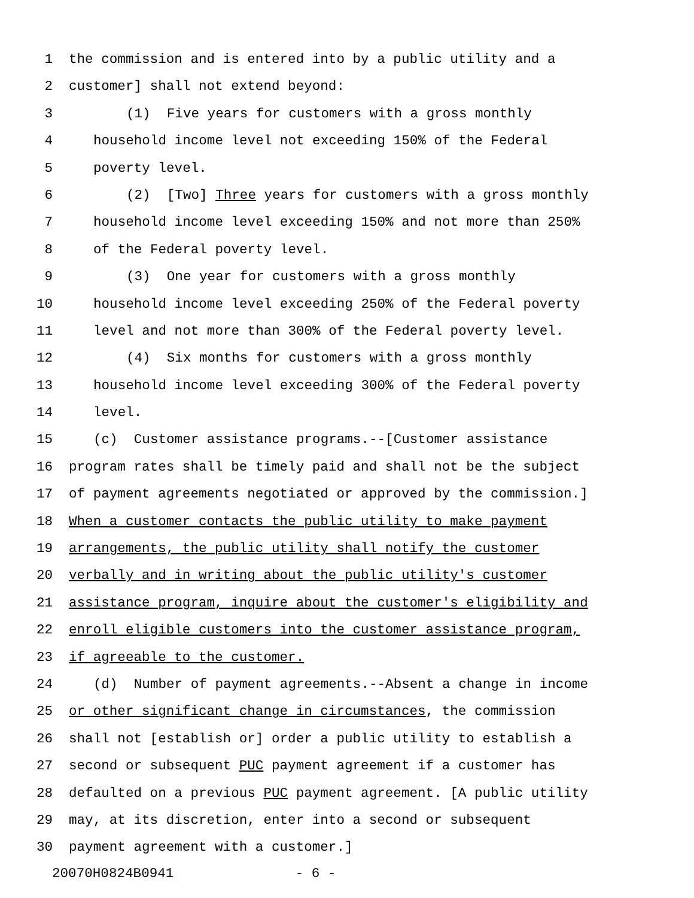1 the commission and is entered into by a public utility and a
2 customer] shall not extend beyond:
3 (1) Five years for customers with a gross monthly
4 household income level not exceeding 150% of the Federal
5 poverty level.
6 (2) [Two] Three years for customers with a gross monthly
7 household income level exceeding 150% and not more than 250%
8 of the Federal poverty level.
9 (3) One year for customers with a gross monthly
10 household income level exceeding 250% of the Federal poverty
11 level and not more than 300% of the Federal poverty level.
12 (4) Six months for customers with a gross monthly
13 household income level exceeding 300% of the Federal poverty
14 level.
15 (c) Customer assistance programs.--[Customer assistance
16 program rates shall be timely paid and shall not be the subject
17 of payment agreements negotiated or approved by the commission.]
18 When a customer contacts the public utility to make payment
19 arrangements, the public utility shall notify the customer
20 verbally and in writing about the public utility's customer
21 assistance program, inquire about the customer's eligibility and
22 enroll eligible customers into the customer assistance program,
23 if agreeable to the customer.
24 (d) Number of payment agreements.--Absent a change in income
25 or other significant change in circumstances, the commission
26 shall not [establish or] order a public utility to establish a
27 second or subsequent PUC payment agreement if a customer has
28 defaulted on a previous PUC payment agreement. [A public utility
29 may, at its discretion, enter into a second or subsequent
30 payment agreement with a customer.]
20070H0824B0941 - 6 -